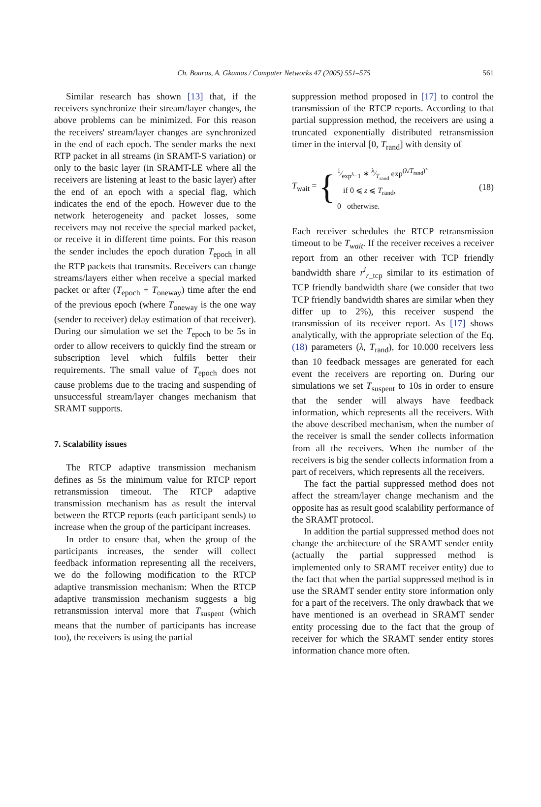Ch. Bouras, A. Gkamas / Computer Networks 47 (2005) 551–575 561
Similar research has shown [13] that, if the receivers synchronize their stream/layer changes, the above problems can be minimized. For this reason the receivers' stream/layer changes are synchronized in the end of each epoch. The sender marks the next RTP packet in all streams (in SRAMT-S variation) or only to the basic layer (in SRAMT-LE where all the receivers are listening at least to the basic layer) after the end of an epoch with a special flag, which indicates the end of the epoch. However due to the network heterogeneity and packet losses, some receivers may not receive the special marked packet, or receive it in different time points. For this reason the sender includes the epoch duration T<sub>epoch</sub> in all the RTP packets that transmits. Receivers can change streams/layers either when receive a special marked packet or after (T<sub>epoch</sub> + T<sub>oneway</sub>) time after the end of the previous epoch (where T<sub>oneway</sub> is the one way (sender to receiver) delay estimation of that receiver). During our simulation we set the T<sub>epoch</sub> to be 5s in order to allow receivers to quickly find the stream or subscription level which fulfils better their requirements. The small value of T<sub>epoch</sub> does not cause problems due to the tracing and suspending of unsuccessful stream/layer changes mechanism that SRAMT supports.
7. Scalability issues
The RTCP adaptive transmission mechanism defines as 5s the minimum value for RTCP report retransmission timeout. The RTCP adaptive transmission mechanism has as result the interval between the RTCP reports (each participant sends) to increase when the group of the participant increases.
In order to ensure that, when the group of the participants increases, the sender will collect feedback information representing all the receivers, we do the following modification to the RTCP adaptive transmission mechanism: When the RTCP adaptive transmission mechanism suggests a big retransmission interval more that T<sub>suspent</sub> (which means that the number of participants has increase too), the receivers is using the partial
suppression method proposed in [17] to control the transmission of the RTCP reports. According to that partial suppression method, the receivers are using a truncated exponentially distributed retransmission timer in the interval [0, T<sub>rand</sub>] with density of
T<sub>wait</sub> = {
1⁄exp<sup>λ</sup>−1 ∗ λ⁄T<sub>rand</sub> exp<sup>(λ/T<sub>rand</sub>)<sup>z</sup></sup>
if 0 ⩽ z ⩽ T<sub>rand</sub>,
0 otherwise.
(18)
Each receiver schedules the RTCP retransmission timeout to be T<sub>wait</sub>. If the receiver receives a receiver report from an other receiver with TCP friendly bandwidth share r<sup>i</sup><sub>r_tcp</sub> similar to its estimation of TCP friendly bandwidth share (we consider that two TCP friendly bandwidth shares are similar when they differ up to 2%), this receiver suspend the transmission of its receiver report. As [17] shows analytically, with the appropriate selection of the Eq. (18) parameters (λ, T<sub>rand</sub>), for 10.000 receivers less than 10 feedback messages are generated for each event the receivers are reporting on. During our simulations we set T<sub>suspent</sub> to 10s in order to ensure that the sender will always have feedback information, which represents all the receivers. With the above described mechanism, when the number of the receiver is small the sender collects information from all the receivers. When the number of the receivers is big the sender collects information from a part of receivers, which represents all the receivers.
The fact the partial suppressed method does not affect the stream/layer change mechanism and the opposite has as result good scalability performance of the SRAMT protocol.
In addition the partial suppressed method does not change the architecture of the SRAMT sender entity (actually the partial suppressed method is implemented only to SRAMT receiver entity) due to the fact that when the partial suppressed method is in use the SRAMT sender entity store information only for a part of the receivers. The only drawback that we have mentioned is an overhead in SRAMT sender entity processing due to the fact that the group of receiver for which the SRAMT sender entity stores information chance more often.